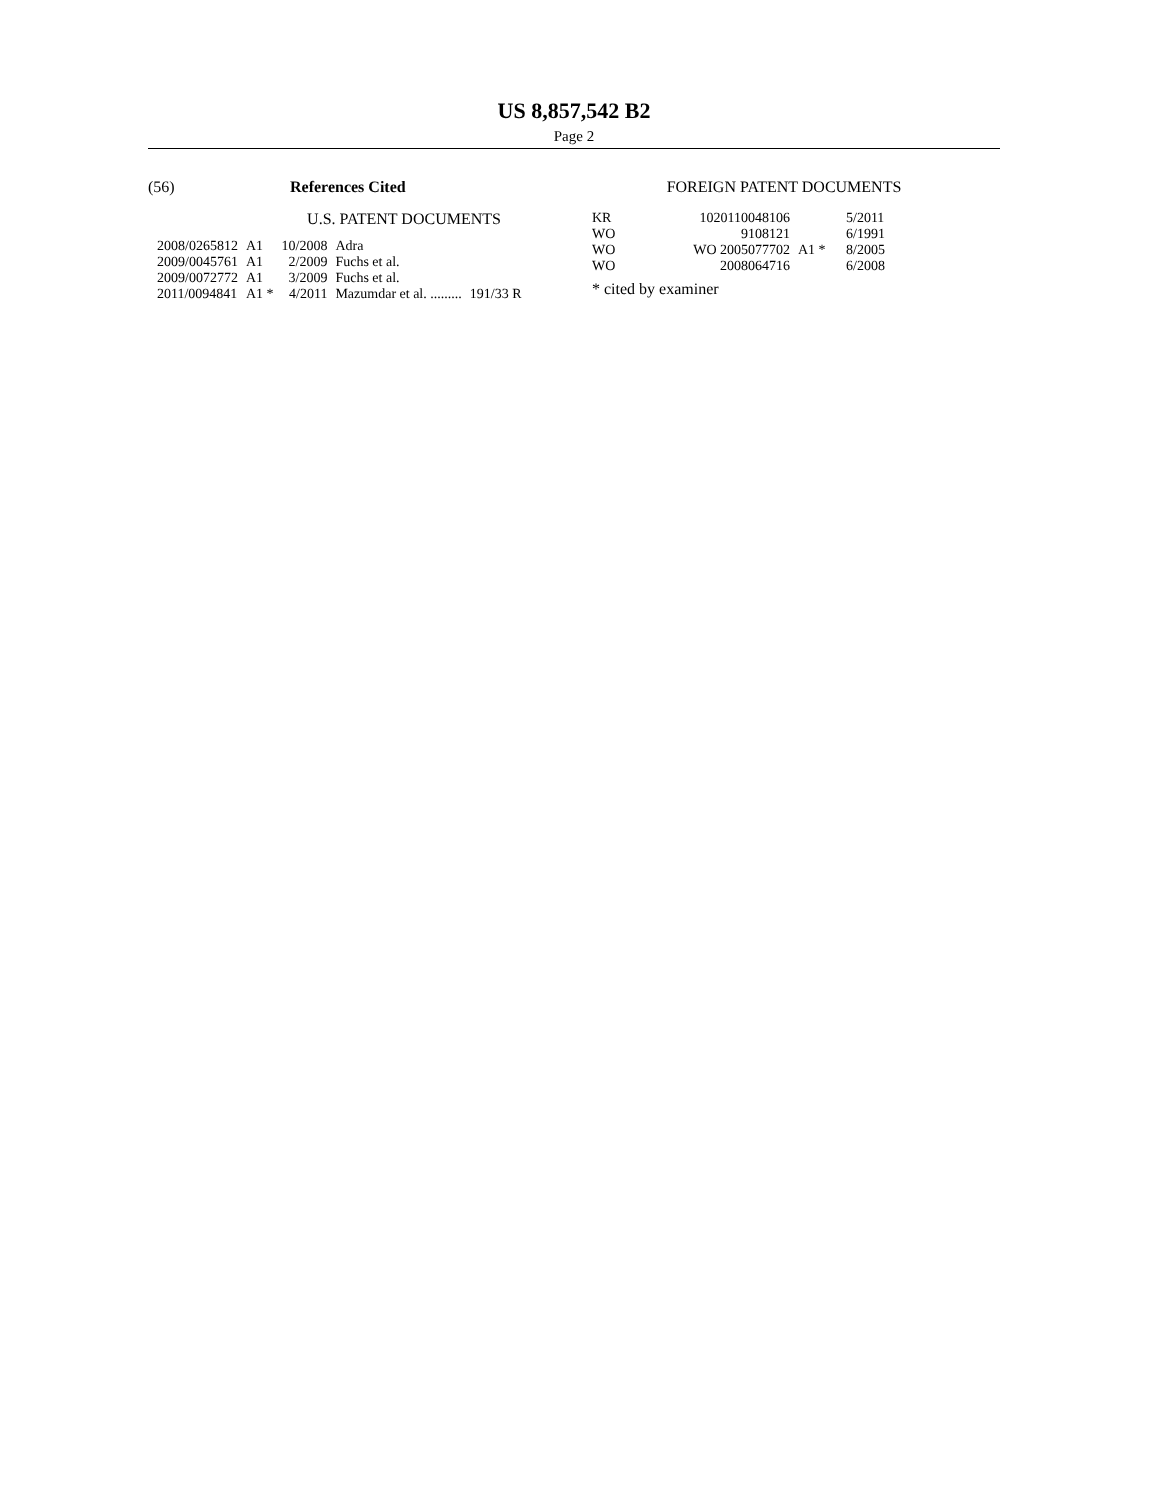US 8,857,542 B2
Page 2
(56) References Cited
U.S. PATENT DOCUMENTS
| 2008/0265812 | A1 | 10/2008 | Adra | |
| 2009/0045761 | A1 | 2/2009 | Fuchs et al. | |
| 2009/0072772 | A1 | 3/2009 | Fuchs et al. | |
| 2011/0094841 | A1 * | 4/2011 | Mazumdar et al. ......... | 191/33 R |
FOREIGN PATENT DOCUMENTS
| KR | 1020110048106 | | 5/2011 |
| WO | 9108121 | | 6/1991 |
| WO | WO 2005077702 | A1 * | 8/2005 |
| WO | 2008064716 | | 6/2008 |
* cited by examiner